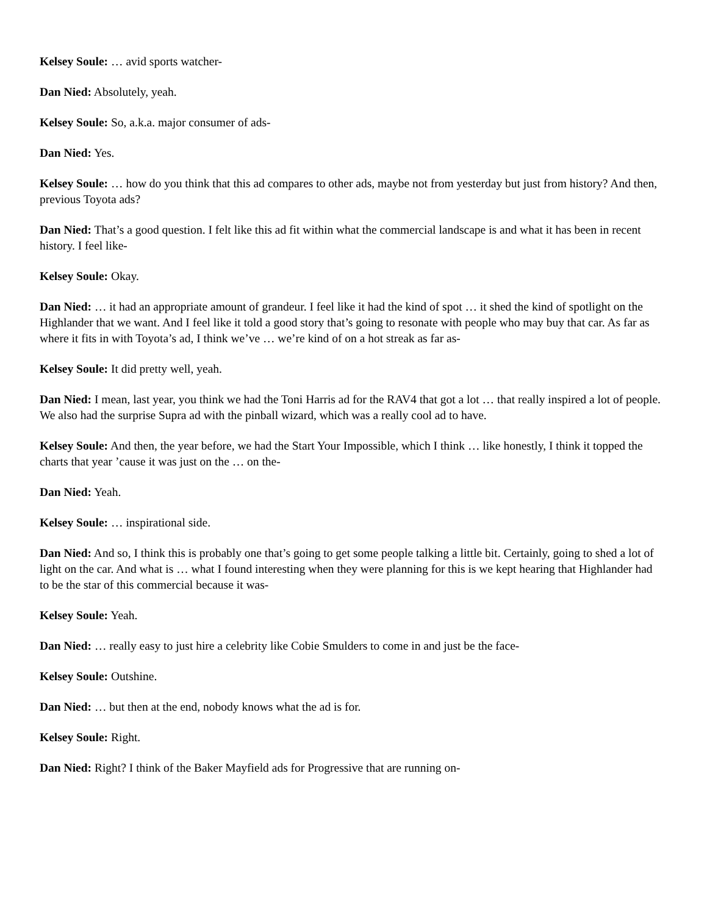Kelsey Soule: … avid sports watcher-
Dan Nied: Absolutely, yeah.
Kelsey Soule: So, a.k.a. major consumer of ads-
Dan Nied: Yes.
Kelsey Soule: … how do you think that this ad compares to other ads, maybe not from yesterday but just from history? And then, previous Toyota ads?
Dan Nied: That’s a good question. I felt like this ad fit within what the commercial landscape is and what it has been in recent history. I feel like-
Kelsey Soule: Okay.
Dan Nied: … it had an appropriate amount of grandeur. I feel like it had the kind of spot … it shed the kind of spotlight on the Highlander that we want. And I feel like it told a good story that’s going to resonate with people who may buy that car. As far as where it fits in with Toyota’s ad, I think we’ve … we’re kind of on a hot streak as far as-
Kelsey Soule: It did pretty well, yeah.
Dan Nied: I mean, last year, you think we had the Toni Harris ad for the RAV4 that got a lot … that really inspired a lot of people. We also had the surprise Supra ad with the pinball wizard, which was a really cool ad to have.
Kelsey Soule: And then, the year before, we had the Start Your Impossible, which I think … like honestly, I think it topped the charts that year ’cause it was just on the … on the-
Dan Nied: Yeah.
Kelsey Soule: … inspirational side.
Dan Nied: And so, I think this is probably one that’s going to get some people talking a little bit. Certainly, going to shed a lot of light on the car. And what is … what I found interesting when they were planning for this is we kept hearing that Highlander had to be the star of this commercial because it was-
Kelsey Soule: Yeah.
Dan Nied: … really easy to just hire a celebrity like Cobie Smulders to come in and just be the face-
Kelsey Soule: Outshine.
Dan Nied: … but then at the end, nobody knows what the ad is for.
Kelsey Soule: Right.
Dan Nied: Right? I think of the Baker Mayfield ads for Progressive that are running on-